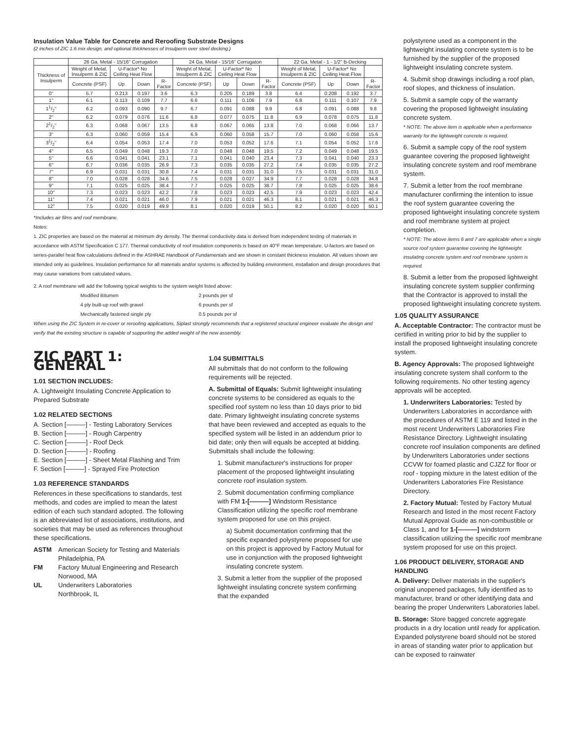Insulation Value Table for Concrete and Reroofing Substrate Designs
(2 inches of ZIC 1:6 mix design, and optional thicknesses of Insulperm over steel decking.)
| | 26 Ga. Metal - 15/16" Corrugation | | | | 24 Ga. Metal - 15/16" Corrugaton | | | | 22 Ga. Metal - 1 - 1/2" B-Decking | | | |
| --- | --- | --- | --- | --- | --- | --- | --- | --- | --- | --- | --- | --- |
| Thickness of Insulperm | Weight of Metal, Insulperm & ZIC | U-Factor* No Ceiling Heat Flow | | | Weight of Metal, Insulperm & ZIC | U-Factor* No Ceiling Heat Flow | | | Weight of Metal, Insulperm & ZIC | U-Factor* No Ceiling Heat Flow | | |
| | Concrete (PSF) | Up | Down | R-Factor | Concrete (PSF) | Up | Down | R-Factor | Concrete (PSF) | Up | Down | R-Factor |
| 0" | 5.7 | 0.213 | 0.197 | 3.6 | 6.3 | 0.205 | 0.189 | 3.8 | 6.4 | 0.208 | 0.192 | 3.7 |
| 1" | 6.1 | 0.113 | 0.109 | 7.7 | 6.6 | 0.111 | 0.106 | 7.9 | 6.8 | 0.111 | 0.107 | 7.9 |
| 11/2" | 6.2 | 0.093 | 0.090 | 9.7 | 6.7 | 0.091 | 0.088 | 9.9 | 6.8 | 0.091 | 0.088 | 9.8 |
| 2" | 6.2 | 0.079 | 0.076 | 11.6 | 6.8 | 0.077 | 0.075 | 11.8 | 6.9 | 0.078 | 0.075 | 11.8 |
| 21/2" | 6.3 | 0.068 | 0.067 | 13.5 | 6.8 | 0.067 | 0.065 | 13.8 | 7.0 | 0.068 | 0.066 | 13.7 |
| 3" | 6.3 | 0.060 | 0.059 | 15.4 | 6.9 | 0.060 | 0.058 | 15.7 | 7.0 | 0.060 | 0.058 | 15.6 |
| 31/2" | 6.4 | 0.054 | 0.053 | 17.4 | 7.0 | 0.053 | 0.052 | 17.6 | 7.1 | 0.054 | 0.052 | 17.6 |
| 4" | 6.5 | 0.049 | 0.048 | 19.3 | 7.0 | 0.048 | 0.048 | 19.5 | 7.2 | 0.049 | 0.048 | 19.5 |
| 5" | 6.6 | 0.041 | 0.041 | 23.1 | 7.1 | 0.041 | 0.040 | 23.4 | 7.3 | 0.041 | 0.040 | 23.3 |
| 6" | 6.7 | 0.036 | 0.035 | 26.9 | 7.3 | 0.035 | 0.035 | 27.2 | 7.4 | 0.035 | 0.035 | 27.2 |
| 7" | 6.9 | 0.031 | 0.031 | 30.8 | 7.4 | 0.031 | 0.031 | 31.0 | 7.5 | 0.031 | 0.031 | 31.0 |
| 8" | 7.0 | 0.028 | 0.028 | 34.6 | 7.5 | 0.028 | 0.027 | 34.9 | 7.7 | 0.028 | 0.028 | 34.8 |
| 9" | 7.1 | 0.025 | 0.025 | 38.4 | 7.7 | 0.025 | 0.025 | 38.7 | 7.8 | 0.025 | 0.025 | 38.6 |
| 10" | 7.3 | 0.023 | 0.023 | 42.2 | 7.8 | 0.023 | 0.023 | 42.5 | 7.9 | 0.023 | 0.023 | 42.4 |
| 11" | 7.4 | 0.021 | 0.021 | 46.0 | 7.9 | 0.021 | 0.021 | 46.3 | 8.1 | 0.021 | 0.021 | 46.3 |
| 12" | 7.5 | 0.020 | 0.019 | 49.9 | 8.1 | 0.020 | 0.019 | 50.1 | 8.2 | 0.020 | 0.020 | 50.1 |
*Includes air films and roof membrane.
Notes:
1. ZIC properties are based on the material at minimum dry density. The thermal conductivity data is derived from independent testing of materials in accordance with ASTM Specification C 177. Thermal conductivity of roof insulation components is based on 40°F mean temperature. U-factors are based on series-parallel heat flow calculations defined in the ASHRAE Handbook of Fundamentals and are shown in constant thickness insulation. All values shown are intended only as guidelines. Insulation performance for all materials and/or systems is affected by building environment, installation and design procedures that may cause variations from calculated values.
2. A roof membrane will add the following typical weights to the system weight listed above:
Modified Bitumen 2 pounds per sf
4 ply built-up roof with gravel 6 pounds per sf
Mechanically fastened single ply 0.5 pounds per sf
When using the ZIC System in re-cover or reroofing applications, Siplast strongly recommends that a registered structural engineer evaluate the design and verify that the existing structure is capable of supporting the added weight of the new assembly.
ZIC PART 1: GENERAL
1.01 SECTION INCLUDES:
A. Lightweight Insulating Concrete Application to Prepared Substrate
1.02 RELATED SECTIONS
A. Section [———] - Testing Laboratory Services
B. Section [———] - Rough Carpentry
C. Section [———] - Roof Deck
D. Section [———] - Roofing
E. Section [———] - Sheet Metal Flashing and Trim
F. Section [———] - Sprayed Fire Protection
1.03 REFERENCE STANDARDS
References in these specifications to standards, test methods, and codes are implied to mean the latest edition of each such standard adopted. The following is an abbreviated list of associations, institutions, and societies that may be used as references throughout these specifications.
ASTM American Society for Testing and Materials
Philadelphia, PA
FM Factory Mutual Engineering and Research
Norwood, MA
UL Underwriters Laboratories
Northbrook, IL
1.04 SUBMITTALS
All submittals that do not conform to the following requirements will be rejected.
A. Submittal of Equals: Submit lightweight insulating concrete systems to be considered as equals to the specified roof system no less than 10 days prior to bid date. Primary lightweight insulating concrete systems that have been reviewed and accepted as equals to the specified system will be listed in an addendum prior to bid date; only then will equals be accepted at bidding. Submittals shall include the following:
1. Submit manufacturer's instructions for proper placement of the proposed lightweight insulating concrete roof insulation system.
2. Submit documentation confirming compliance with FM 1-[———] Windstorm Resistance Classification utilizing the specific roof membrane system proposed for use on this project.
a) Submit documentation confirming that the specific expanded polystyrene proposed for use on this project is approved by Factory Mutual for use in conjunction with the proposed lightweight insulating concrete system.
3. Submit a letter from the supplier of the proposed lightweight insulating concrete system confirming that the expanded
polystyrene used as a component in the lightweight insulating concrete system is to be furnished by the supplier of the proposed lightweight insulating concrete system.
4. Submit shop drawings including a roof plan, roof slopes, and thickness of insulation.
5. Submit a sample copy of the warranty covering the proposed lightweight insulating concrete system.
* NOTE: The above item is applicable when a performance warranty for the lightweight concrete is required.
6. Submit a sample copy of the roof system guarantee covering the proposed lightweight insulating concrete system and roof membrane system.
7. Submit a letter from the roof membrane manufacturer confirming the intention to issue the roof system guarantee covering the proposed lightweight insulating concrete system and roof membrane system at project completion.
* NOTE: The above items 6 and 7 are applicable when a single source roof system guarantee covering the lightweight insulating concrete system and roof membrane system is required.
8. Submit a letter from the proposed lightweight insulating concrete system supplier confirming that the Contractor is approved to install the proposed lightweight insulating concrete system.
1.05 QUALITY ASSURANCE
A. Acceptable Contractor: The contractor must be certified in writing prior to bid by the supplier to install the proposed lightweight insulating concrete system.
B. Agency Approvals: The proposed lightweight insulating concrete system shall conform to the following requirements. No other testing agency approvals will be accepted.
1. Underwriters Laboratories: Tested by Underwriters Laboratories in accordance with the procedures of ASTM E 119 and listed in the most recent Underwriters Laboratories Fire Resistance Directory. Lightweight insulating concrete roof insulation components are defined by Underwriters Laboratories under sections CCVW for foamed plastic and CJZZ for floor or roof - topping mixture in the latest edition of the Underwriters Laboratories Fire Resistance Directory.
2. Factory Mutual: Tested by Factory Mutual Research and listed in the most recent Factory Mutual Approval Guide as non-combustible or Class 1, and for 1-[———] windstorm classification utilizing the specific roof membrane system proposed for use on this project.
1.06 PRODUCT DELIVERY, STORAGE AND HANDLING
A. Delivery: Deliver materials in the supplier's original unopened packages, fully identified as to manufacturer, brand or other identifying data and bearing the proper Underwriters Laboratories label.
B. Storage: Store bagged concrete aggregate products in a dry location until ready for application. Expanded polystyrene board should not be stored in areas of standing water prior to application but can be exposed to rainwater